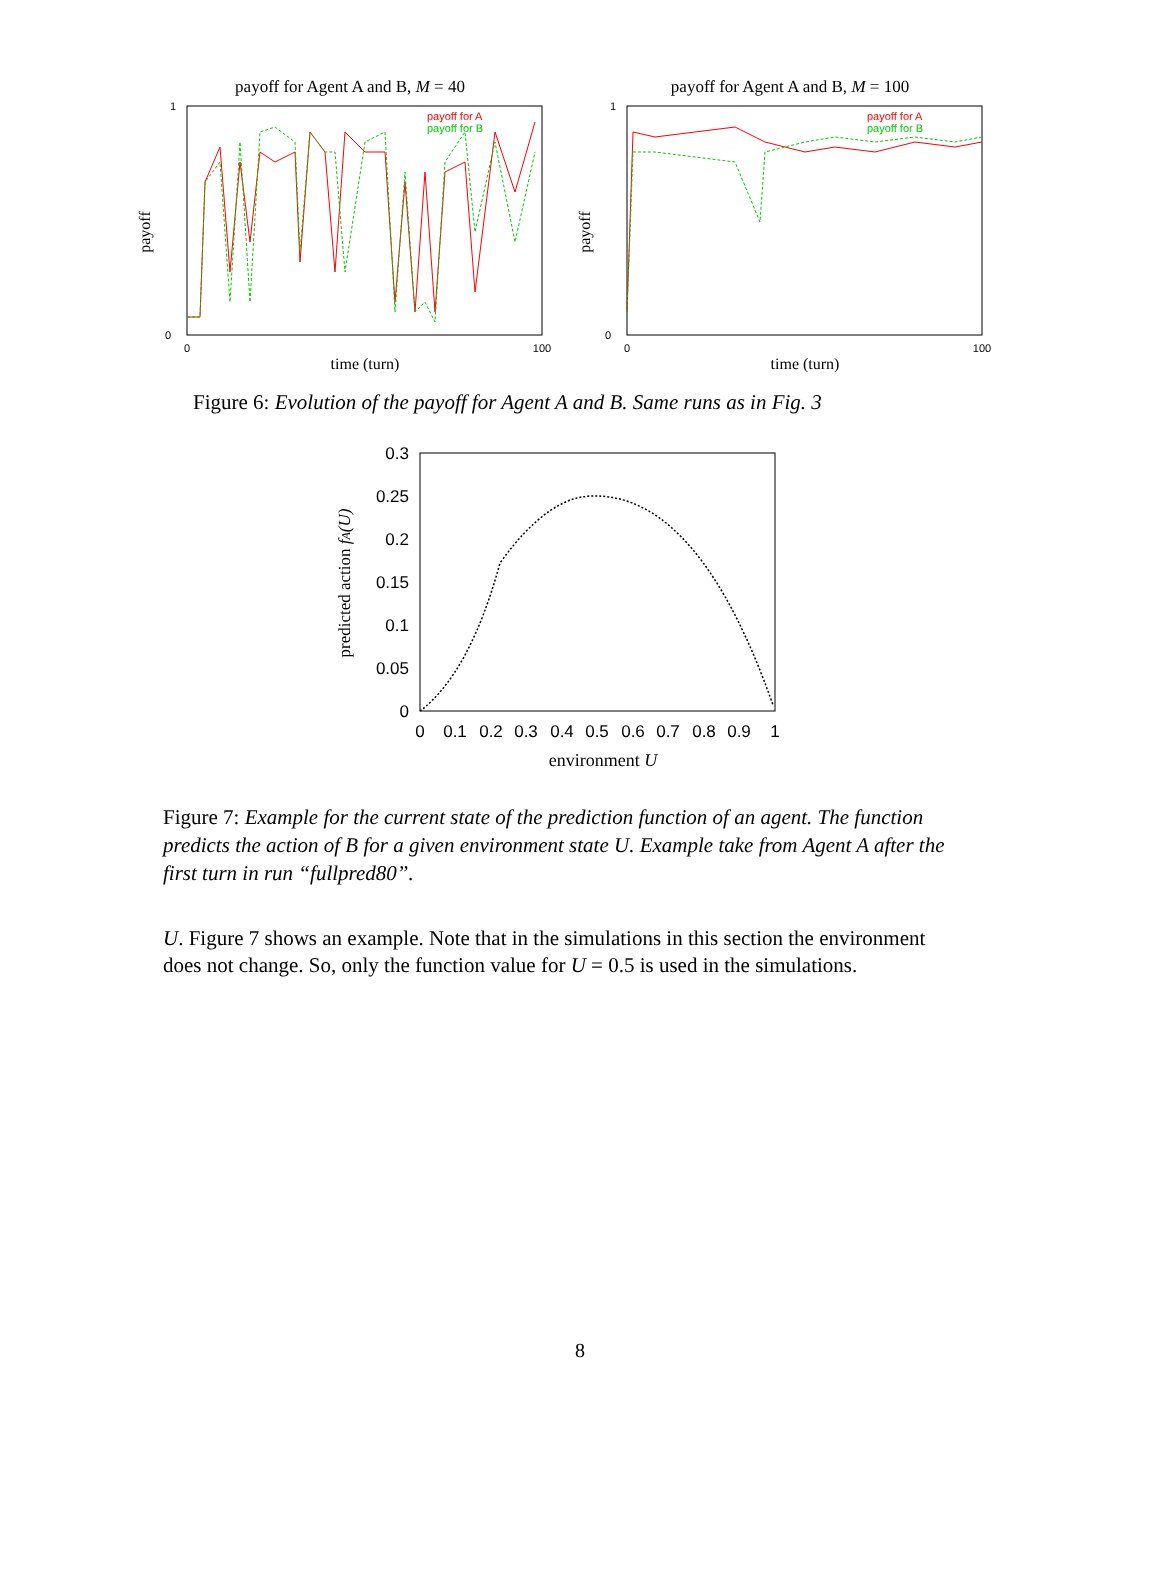payoff for Agent A and B, M = 40
1
0
payoff
0
100
time (turn)
payoff for A
payoff for B
payoff for Agent A and B, M = 100
1
0
payoff
0
100
time (turn)
payoff for A
payoff for B
Figure 6: Evolution of the payoff for Agent A and B. Same runs as in Fig. 3
0.3
0.25
0.2
0.15
0.1
0.05
0
0
0.1
0.2
0.3
0.4
0.5
0.6
0.7
0.8
0.9
1
predicted action fA(U)
environment U
Figure 7: Example for the current state of the prediction function of an agent. The function predicts the action of B for a given environment state U. Example take from Agent A after the first turn in run “fullpred80”.
U. Figure 7 shows an example. Note that in the simulations in this section the environment does not change. So, only the function value for U = 0.5 is used in the simulations.
8